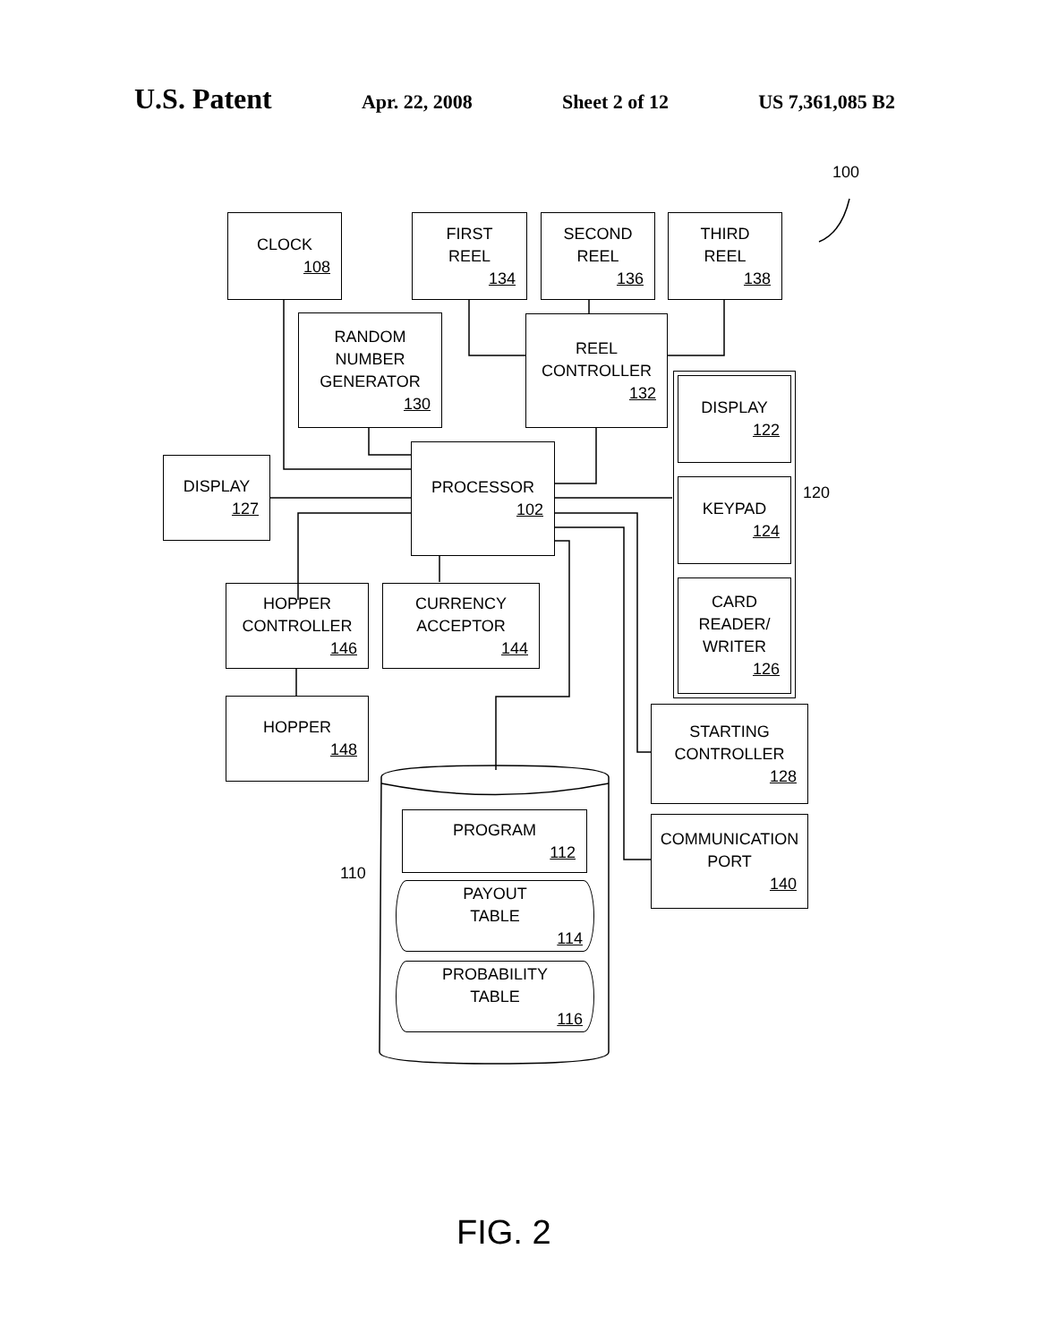U.S. Patent Apr. 22, 2008 Sheet 2 of 12 US 7,361,085 B2
100
CLOCK
108
FIRST
REEL
134
SECOND
REEL
136
THIRD
REEL
138
RANDOM
NUMBER
GENERATOR
130
REEL
CONTROLLER
132
DISPLAY
122
KEYPAD
124
CARD
READER/
WRITER
126
120
DISPLAY
127
PROCESSOR
102
HOPPER
CONTROLLER
146
CURRENCY
ACCEPTOR
144
HOPPER
148
STARTING
CONTROLLER
128
COMMUNICATION
PORT
140
110
PROGRAM
112
PAYOUT
TABLE
114
PROBABILITY
TABLE
116
FIG. 2